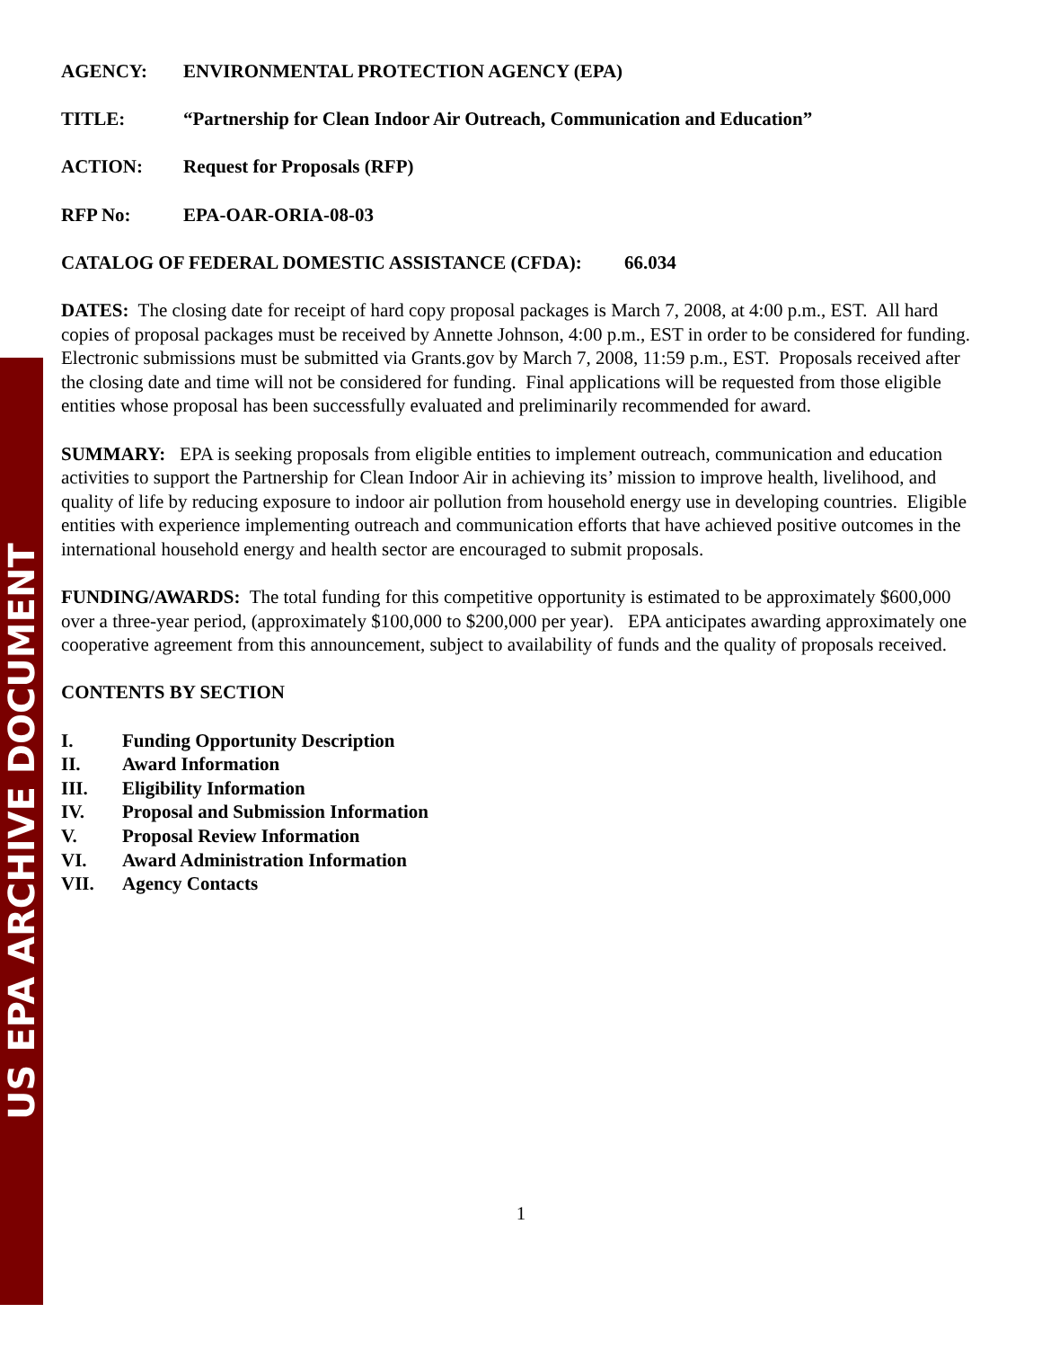US EPA ARCHIVE DOCUMENT
AGENCY: ENVIRONMENTAL PROTECTION AGENCY (EPA)
TITLE: “Partnership for Clean Indoor Air Outreach, Communication and Education”
ACTION: Request for Proposals (RFP)
RFP No: EPA-OAR-ORIA-08-03
CATALOG OF FEDERAL DOMESTIC ASSISTANCE (CFDA): 66.034
DATES: The closing date for receipt of hard copy proposal packages is March 7, 2008, at 4:00 p.m., EST. All hard copies of proposal packages must be received by Annette Johnson, 4:00 p.m., EST in order to be considered for funding. Electronic submissions must be submitted via Grants.gov by March 7, 2008, 11:59 p.m., EST. Proposals received after the closing date and time will not be considered for funding. Final applications will be requested from those eligible entities whose proposal has been successfully evaluated and preliminarily recommended for award.
SUMMARY: EPA is seeking proposals from eligible entities to implement outreach, communication and education activities to support the Partnership for Clean Indoor Air in achieving its’ mission to improve health, livelihood, and quality of life by reducing exposure to indoor air pollution from household energy use in developing countries. Eligible entities with experience implementing outreach and communication efforts that have achieved positive outcomes in the international household energy and health sector are encouraged to submit proposals.
FUNDING/AWARDS: The total funding for this competitive opportunity is estimated to be approximately $600,000 over a three-year period, (approximately $100,000 to $200,000 per year). EPA anticipates awarding approximately one cooperative agreement from this announcement, subject to availability of funds and the quality of proposals received.
CONTENTS BY SECTION
I. Funding Opportunity Description
II. Award Information
III. Eligibility Information
IV. Proposal and Submission Information
V. Proposal Review Information
VI. Award Administration Information
VII. Agency Contacts
1